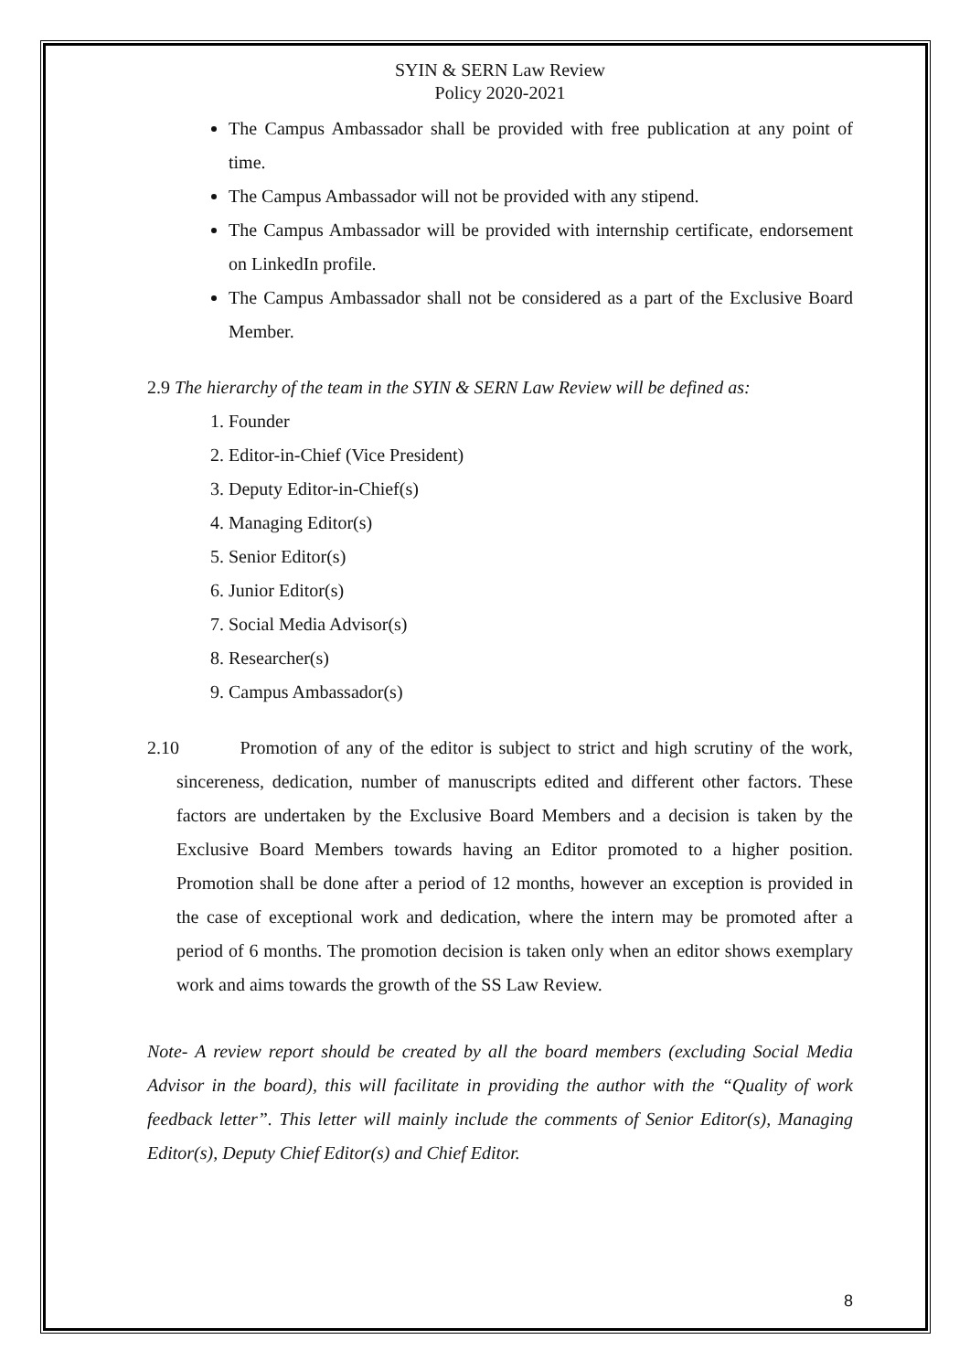SYIN & SERN Law Review
Policy 2020-2021
The Campus Ambassador shall be provided with free publication at any point of time.
The Campus Ambassador will not be provided with any stipend.
The Campus Ambassador will be provided with internship certificate, endorsement on LinkedIn profile.
The Campus Ambassador shall not be considered as a part of the Exclusive Board Member.
2.9 The hierarchy of the team in the SYIN & SERN Law Review will be defined as:
1. Founder
2. Editor-in-Chief (Vice President)
3. Deputy Editor-in-Chief(s)
4. Managing Editor(s)
5. Senior Editor(s)
6. Junior Editor(s)
7. Social Media Advisor(s)
8. Researcher(s)
9. Campus Ambassador(s)
2.10 Promotion of any of the editor is subject to strict and high scrutiny of the work, sincereness, dedication, number of manuscripts edited and different other factors. These factors are undertaken by the Exclusive Board Members and a decision is taken by the Exclusive Board Members towards having an Editor promoted to a higher position. Promotion shall be done after a period of 12 months, however an exception is provided in the case of exceptional work and dedication, where the intern may be promoted after a period of 6 months. The promotion decision is taken only when an editor shows exemplary work and aims towards the growth of the SS Law Review.
Note- A review report should be created by all the board members (excluding Social Media Advisor in the board), this will facilitate in providing the author with the “Quality of work feedback letter”. This letter will mainly include the comments of Senior Editor(s), Managing Editor(s), Deputy Chief Editor(s) and Chief Editor.
8